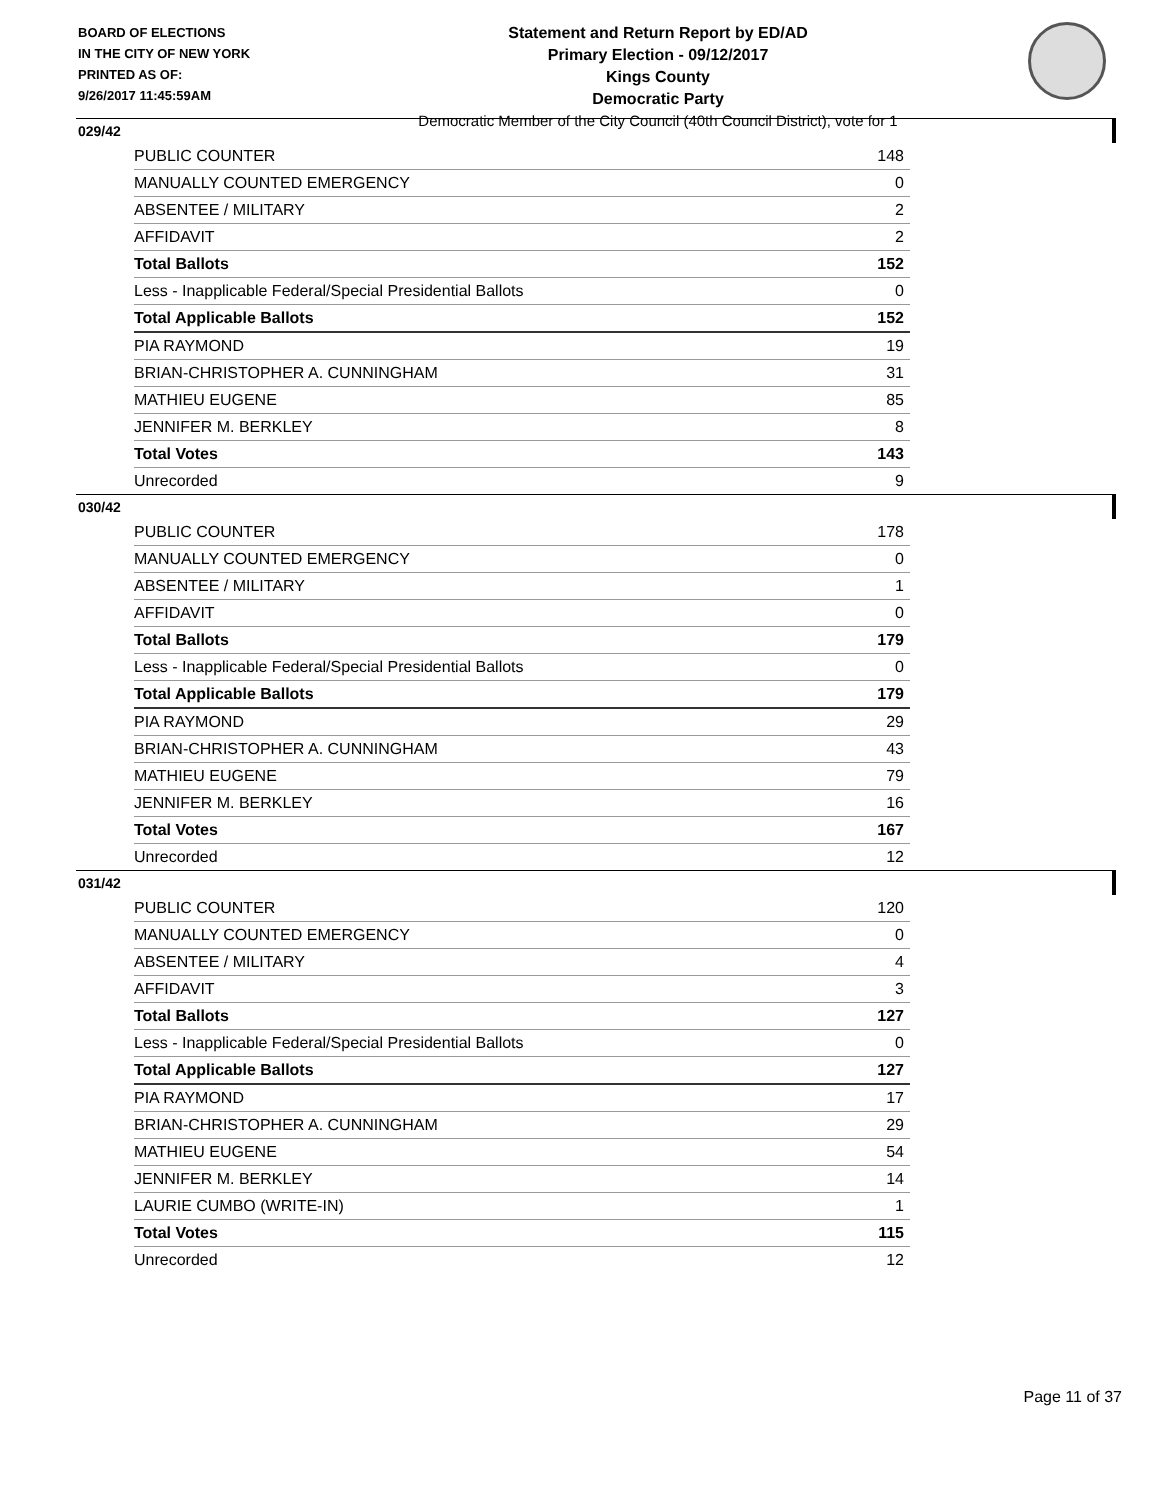BOARD OF ELECTIONS
IN THE CITY OF NEW YORK
PRINTED AS OF:
9/26/2017 11:45:59AM
Statement and Return Report by ED/AD
Primary Election - 09/12/2017
Kings County
Democratic Party
Democratic Member of the City Council (40th Council District), vote for 1
029/42
| PUBLIC COUNTER | 148 |
| MANUALLY COUNTED EMERGENCY | 0 |
| ABSENTEE / MILITARY | 2 |
| AFFIDAVIT | 2 |
| Total Ballots | 152 |
| Less - Inapplicable Federal/Special Presidential Ballots | 0 |
| Total Applicable Ballots | 152 |
| PIA RAYMOND | 19 |
| BRIAN-CHRISTOPHER A. CUNNINGHAM | 31 |
| MATHIEU EUGENE | 85 |
| JENNIFER M. BERKLEY | 8 |
| Total Votes | 143 |
| Unrecorded | 9 |
030/42
| PUBLIC COUNTER | 178 |
| MANUALLY COUNTED EMERGENCY | 0 |
| ABSENTEE / MILITARY | 1 |
| AFFIDAVIT | 0 |
| Total Ballots | 179 |
| Less - Inapplicable Federal/Special Presidential Ballots | 0 |
| Total Applicable Ballots | 179 |
| PIA RAYMOND | 29 |
| BRIAN-CHRISTOPHER A. CUNNINGHAM | 43 |
| MATHIEU EUGENE | 79 |
| JENNIFER M. BERKLEY | 16 |
| Total Votes | 167 |
| Unrecorded | 12 |
031/42
| PUBLIC COUNTER | 120 |
| MANUALLY COUNTED EMERGENCY | 0 |
| ABSENTEE / MILITARY | 4 |
| AFFIDAVIT | 3 |
| Total Ballots | 127 |
| Less - Inapplicable Federal/Special Presidential Ballots | 0 |
| Total Applicable Ballots | 127 |
| PIA RAYMOND | 17 |
| BRIAN-CHRISTOPHER A. CUNNINGHAM | 29 |
| MATHIEU EUGENE | 54 |
| JENNIFER M. BERKLEY | 14 |
| LAURIE CUMBO (WRITE-IN) | 1 |
| Total Votes | 115 |
| Unrecorded | 12 |
Page 11 of 37